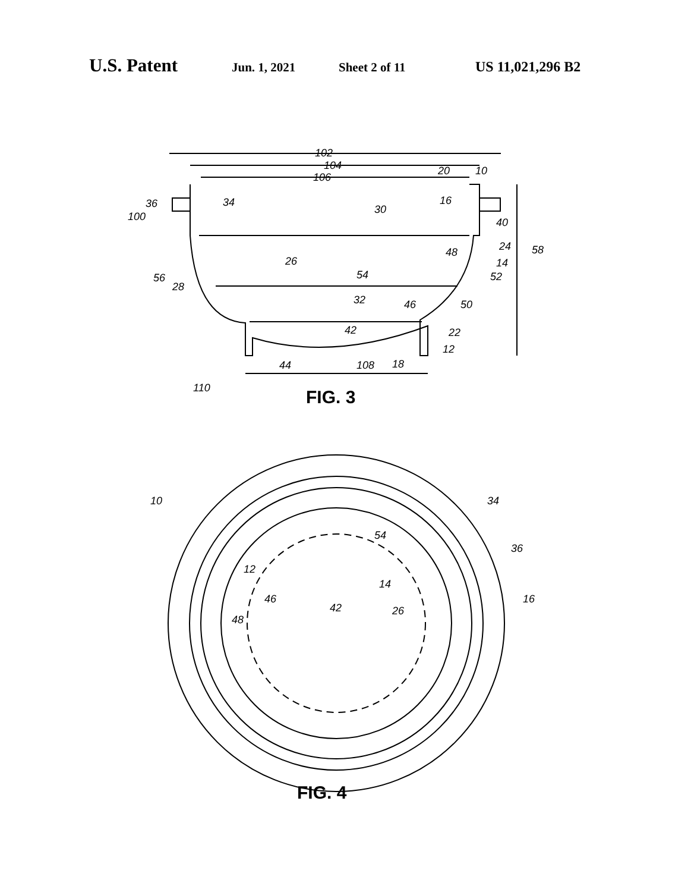U.S. Patent Jun. 1, 2021 Sheet 2 of 11 US 11,021,296 B2
102
104
106
20
10
36
34
100
30
16
40
24
48
58
14
26
54
52
56
28
32
46
50
42
22
12
44
108
18
110
FIG. 3
10
34
54
36
12
14
46
16
42
26
48
FIG. 4